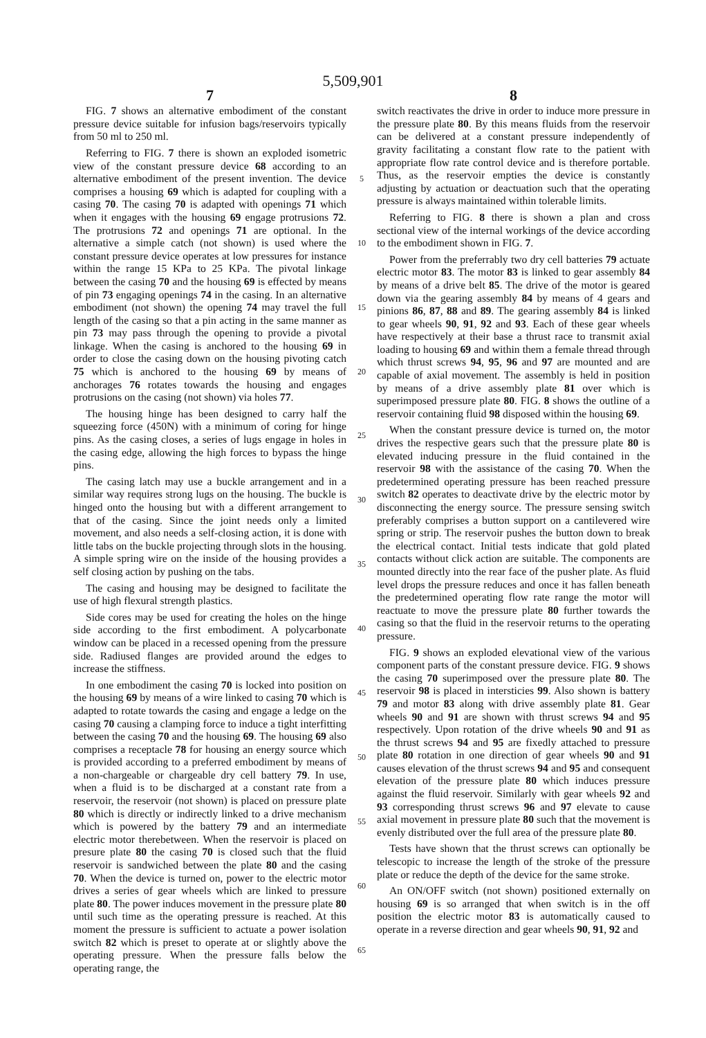5,509,901
7
FIG. 7 shows an alternative embodiment of the constant pressure device suitable for infusion bags/reservoirs typically from 50 ml to 250 ml.
Referring to FIG. 7 there is shown an exploded isometric view of the constant pressure device 68 according to an alternative embodiment of the present invention. The device comprises a housing 69 which is adapted for coupling with a casing 70. The casing 70 is adapted with openings 71 which when it engages with the housing 69 engage protrusions 72. The protrusions 72 and openings 71 are optional. In the alternative a simple catch (not shown) is used where the constant pressure device operates at low pressures for instance within the range 15 KPa to 25 KPa. The pivotal linkage between the casing 70 and the housing 69 is effected by means of pin 73 engaging openings 74 in the casing. In an alternative embodiment (not shown) the opening 74 may travel the full length of the casing so that a pin acting in the same manner as pin 73 may pass through the opening to provide a pivotal linkage. When the casing is anchored to the housing 69 in order to close the casing down on the housing pivoting catch 75 which is anchored to the housing 69 by means of anchorages 76 rotates towards the housing and engages protrusions on the casing (not shown) via holes 77.
The housing hinge has been designed to carry half the squeezing force (450N) with a minimum of coring for hinge pins. As the casing closes, a series of lugs engage in holes in the casing edge, allowing the high forces to bypass the hinge pins.
The casing latch may use a buckle arrangement and in a similar way requires strong lugs on the housing. The buckle is hinged onto the housing but with a different arrangement to that of the casing. Since the joint needs only a limited movement, and also needs a self-closing action, it is done with little tabs on the buckle projecting through slots in the housing. A simple spring wire on the inside of the housing provides a self closing action by pushing on the tabs.
The casing and housing may be designed to facilitate the use of high flexural strength plastics.
Side cores may be used for creating the holes on the hinge side according to the first embodiment. A polycarbonate window can be placed in a recessed opening from the pressure side. Radiused flanges are provided around the edges to increase the stiffness.
In one embodiment the casing 70 is locked into position on the housing 69 by means of a wire linked to casing 70 which is adapted to rotate towards the casing and engage a ledge on the casing 70 causing a clamping force to induce a tight interfitting between the casing 70 and the housing 69. The housing 69 also comprises a receptacle 78 for housing an energy source which is provided according to a preferred embodiment by means of a non-chargeable or chargeable dry cell battery 79. In use, when a fluid is to be discharged at a constant rate from a reservoir, the reservoir (not shown) is placed on pressure plate 80 which is directly or indirectly linked to a drive mechanism which is powered by the battery 79 and an intermediate electric motor therebetween. When the reservoir is placed on presure plate 80 the casing 70 is closed such that the fluid reservoir is sandwiched between the plate 80 and the casing 70. When the device is turned on, power to the electric motor drives a series of gear wheels which are linked to pressure plate 80. The power induces movement in the pressure plate 80 until such time as the operating pressure is reached. At this moment the pressure is sufficient to actuate a power isolation switch 82 which is preset to operate at or slightly above the operating pressure. When the pressure falls below the operating range, the
5
10
15
20
25
30
35
40
45
50
55
60
65
8
switch reactivates the drive in order to induce more pressure in the pressure plate 80. By this means fluids from the reservoir can be delivered at a constant pressure independently of gravity facilitating a constant flow rate to the patient with appropriate flow rate control device and is therefore portable. Thus, as the reservoir empties the device is constantly adjusting by actuation or deactuation such that the operating pressure is always maintained within tolerable limits.
Referring to FIG. 8 there is shown a plan and cross sectional view of the internal workings of the device according to the embodiment shown in FIG. 7.
Power from the preferrably two dry cell batteries 79 actuate electric motor 83. The motor 83 is linked to gear assembly 84 by means of a drive belt 85. The drive of the motor is geared down via the gearing assembly 84 by means of 4 gears and pinions 86, 87, 88 and 89. The gearing assembly 84 is linked to gear wheels 90, 91, 92 and 93. Each of these gear wheels have respectively at their base a thrust race to transmit axial loading to housing 69 and within them a female thread through which thrust screws 94, 95, 96 and 97 are mounted and are capable of axial movement. The assembly is held in position by means of a drive assembly plate 81 over which is superimposed pressure plate 80. FIG. 8 shows the outline of a reservoir containing fluid 98 disposed within the housing 69.
When the constant pressure device is turned on, the motor drives the respective gears such that the pressure plate 80 is elevated inducing pressure in the fluid contained in the reservoir 98 with the assistance of the casing 70. When the predetermined operating pressure has been reached pressure switch 82 operates to deactivate drive by the electric motor by disconnecting the energy source. The pressure sensing switch preferably comprises a button support on a cantilevered wire spring or strip. The reservoir pushes the button down to break the electrical contact. Initial tests indicate that gold plated contacts without click action are suitable. The components are mounted directly into the rear face of the pusher plate. As fluid level drops the pressure reduces and once it has fallen beneath the predetermined operating flow rate range the motor will reactuate to move the pressure plate 80 further towards the casing so that the fluid in the reservoir returns to the operating pressure.
FIG. 9 shows an exploded elevational view of the various component parts of the constant pressure device. FIG. 9 shows the casing 70 superimposed over the pressure plate 80. The reservoir 98 is placed in intersticies 99. Also shown is battery 79 and motor 83 along with drive assembly plate 81. Gear wheels 90 and 91 are shown with thrust screws 94 and 95 respectively. Upon rotation of the drive wheels 90 and 91 as the thrust screws 94 and 95 are fixedly attached to pressure plate 80 rotation in one direction of gear wheels 90 and 91 causes elevation of the thrust screws 94 and 95 and consequent elevation of the pressure plate 80 which induces pressure against the fluid reservoir. Similarly with gear wheels 92 and 93 corresponding thrust screws 96 and 97 elevate to cause axial movement in pressure plate 80 such that the movement is evenly distributed over the full area of the pressure plate 80.
Tests have shown that the thrust screws can optionally be telescopic to increase the length of the stroke of the pressure plate or reduce the depth of the device for the same stroke.
An ON/OFF switch (not shown) positioned externally on housing 69 is so arranged that when switch is in the off position the electric motor 83 is automatically caused to operate in a reverse direction and gear wheels 90, 91, 92 and